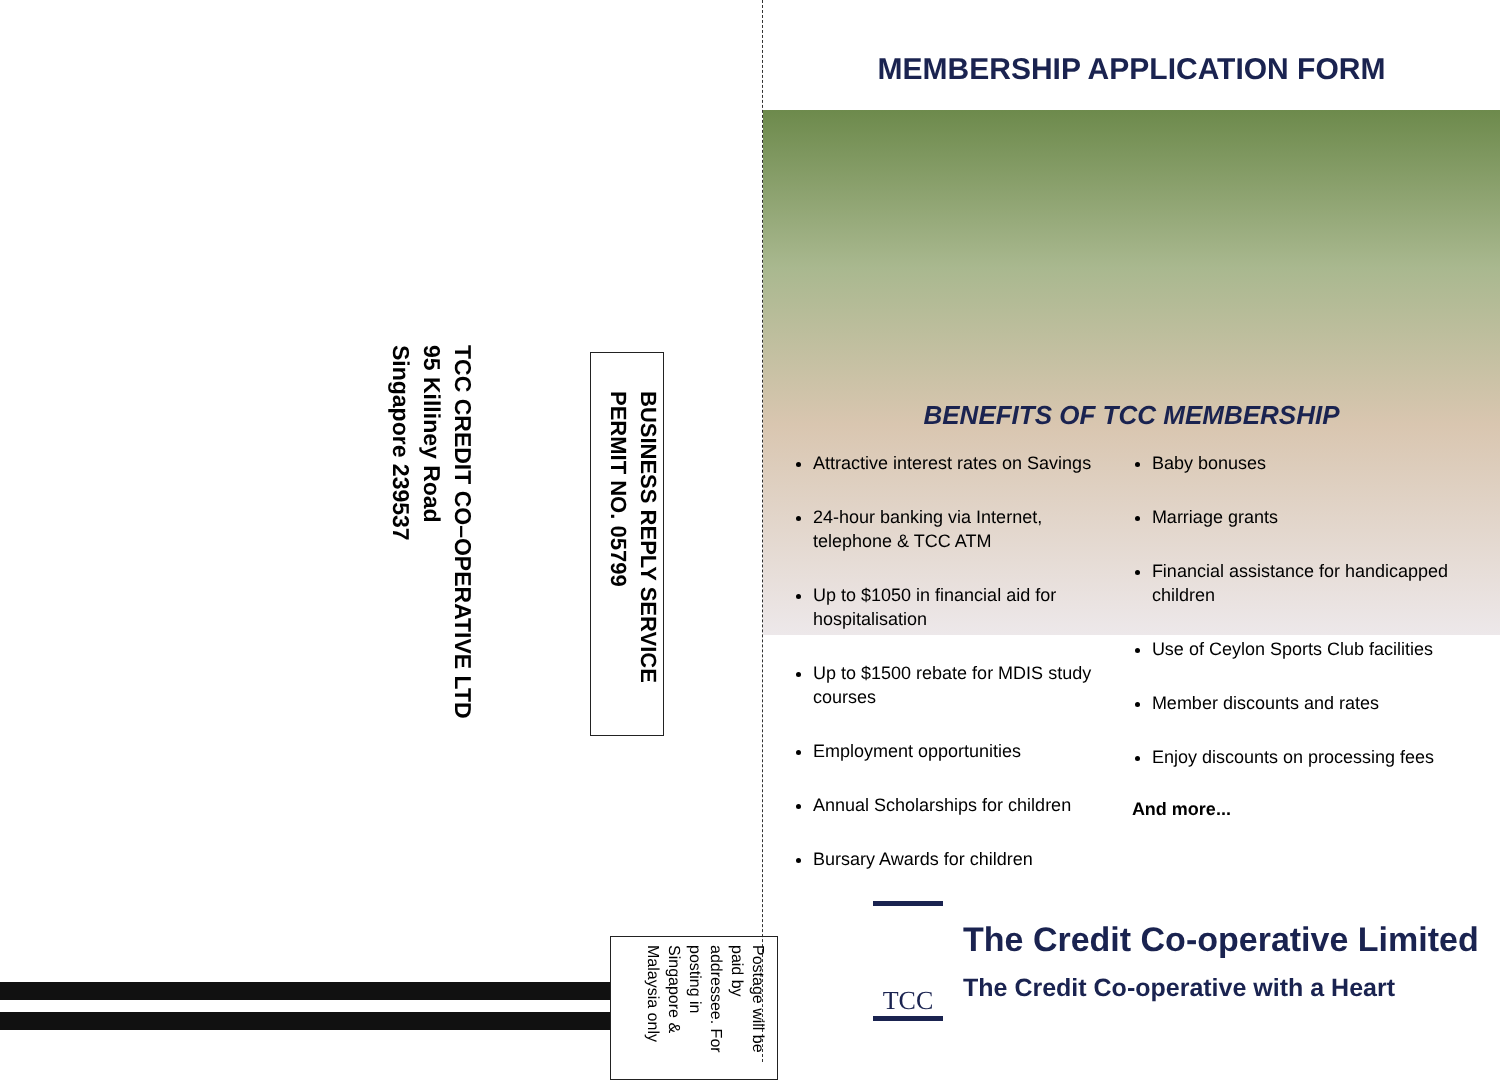BUSINESS REPLY SERVICE
PERMIT NO. 05799
TCC CREDIT CO–OPERATIVE LTD
95 Killiney Road
Singapore 239537
Postage will be paid by addressee. For posting in Singapore & Malaysia only
MEMBERSHIP APPLICATION FORM
BENEFITS OF TCC MEMBERSHIP
Attractive interest rates on Savings
24-hour banking via Internet, telephone & TCC ATM
Up to $1050 in financial aid for hospitalisation
Up to $1500 rebate for MDIS study courses
Employment opportunities
Annual Scholarships for children
Bursary Awards for children
Baby bonuses
Marriage grants
Financial assistance for handicapped children
Use of Ceylon Sports Club facilities
Member discounts and rates
Enjoy discounts on processing fees
And more...
TCC
The Credit Co-operative Limited
The Credit Co-operative with a Heart